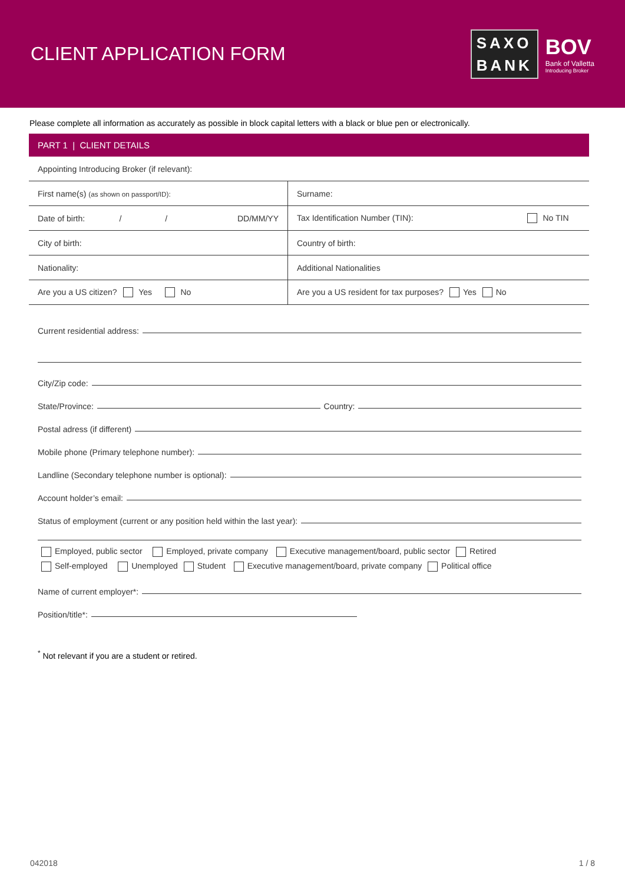CLIENT APPLICATION FORM
SAXO
BANK
BOV
Bank of Valletta
Introducing Broker
Please complete all information as accurately as possible in block capital letters with a black or blue pen or electronically.
PART 1 | CLIENT DETAILS
| Appointing Introducing Broker (if relevant): | |
| First name(s) (as shown on passport/ID): | Surname: |
| Date of birth: / / DD/MM/YY | Tax Identification Number (TIN): No TIN |
| City of birth: | Country of birth: |
| Nationality: | Additional Nationalities |
| Are you a US citizen? Yes No | Are you a US resident for tax purposes? Yes No |
Current residential address:
City/Zip code:
State/Province: Country:
Postal adress (if different)
Mobile phone (Primary telephone number):
Landline (Secondary telephone number is optional):
Account holder’s email:
Status of employment (current or any position held within the last year):
Employed, public sector Employed, private company Executive management/board, public sector Retired
Self-employed Unemployed Student Executive management/board, private company Political office
Name of current employer*:
Position/title*:
<sup>*</sup> Not relevant if you are a student or retired.
042018 1 / 8